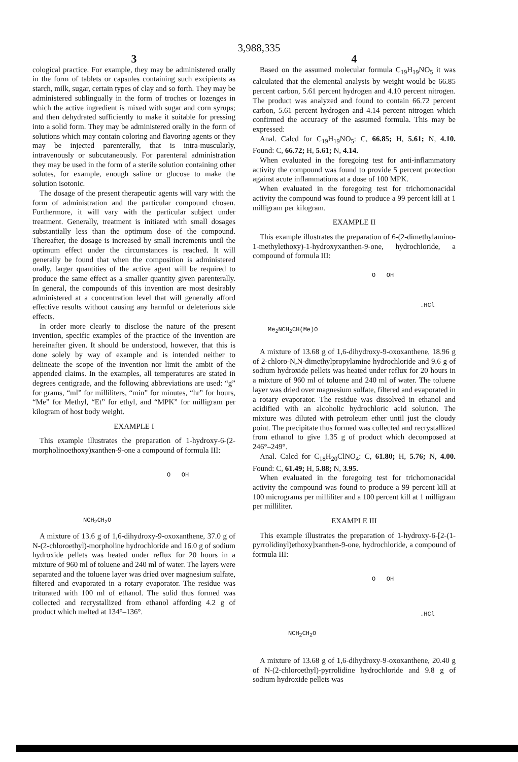3,988,335
3
cological practice. For example, they may be administered orally in the form of tablets or capsules containing such excipients as starch, milk, sugar, certain types of clay and so forth. They may be administered sublingually in the form of troches or lozenges in which the active ingredient is mixed with sugar and corn syrups; and then dehydrated sufficiently to make it suitable for pressing into a solid form. They may be administered orally in the form of solutions which may contain coloring and flavoring agents or they may be injected parenterally, that is intra-muscularly, intravenously or subcutaneously. For parenteral administration they may be used in the form of a sterile solution containing other solutes, for example, enough saline or glucose to make the solution isotonic.
The dosage of the present therapeutic agents will vary with the form of administration and the particular compound chosen. Furthermore, it will vary with the particular subject under treatment. Generally, treatment is initiated with small dosages substantially less than the optimum dose of the compound. Thereafter, the dosage is increased by small increments until the optimum effect under the circumstances is reached. It will generally be found that when the composition is administered orally, larger quantities of the active agent will be required to produce the same effect as a smaller quantity given parenterally. In general, the compounds of this invention are most desirably administered at a concentration level that will generally afford effective results without causing any harmful or deleterious side effects.
In order more clearly to disclose the nature of the present invention, specific examples of the practice of the invention are hereinafter given. It should be understood, however, that this is done solely by way of example and is intended neither to delineate the scope of the invention nor limit the ambit of the appended claims. In the examples, all temperatures are stated in degrees centigrade, and the following abbreviations are used: “g” for grams, “ml” for milliliters, “min” for minutes, “hr” for hours, “Me” for Methyl, “Et” for ethyl, and “MPK” for milligram per kilogram of host body weight.
EXAMPLE I
This example illustrates the preparation of 1-hydroxy-6-(2-morpholinoethoxy)xanthen-9-one a compound of formula III:
O OH
NCH<sub>2</sub>CH<sub>2</sub>O
A mixture of 13.6 g of 1,6-dihydroxy-9-oxoxanthene, 37.0 g of N-(2-chloroethyl)-morpholine hydrochloride and 16.0 g of sodium hydroxide pellets was heated under reflux for 20 hours in a mixture of 960 ml of toluene and 240 ml of water. The layers were separated and the toluene layer was dried over magnesium sulfate, filtered and evaporated in a rotary evaporator. The residue was triturated with 100 ml of ethanol. The solid thus formed was collected and recrystallized from ethanol affording 4.2 g of product which melted at 134°–136°.
4
Based on the assumed molecular formula C<sub>19</sub>H<sub>19</sub>NO<sub>5</sub> it was calculated that the elemental analysis by weight would be 66.85 percent carbon, 5.61 percent hydrogen and 4.10 percent nitrogen. The product was analyzed and found to contain 66.72 percent carbon, 5.61 percent hydrogen and 4.14 percent nitrogen which confirmed the accuracy of the assumed formula. This may be expressed:
Anal. Calcd for C<sub>19</sub>H<sub>19</sub>NO<sub>5</sub>: C, 66.85; H, 5.61; N, 4.10. Found: C, 66.72; H, 5.61; N, 4.14.
When evaluated in the foregoing test for anti-inflammatory activity the compound was found to provide 5 percent protection against acute inflammations at a dose of 100 MPK.
When evaluated in the foregoing test for trichomonacidal activity the compound was found to produce a 99 percent kill at 1 milligram per kilogram.
EXAMPLE II
This example illustrates the preparation of 6-(2-dimethylamino-1-methylethoxy)-1-hydroxyxanthen-9-one, hydrochloride, a compound of formula III:
O OH
.HCl
Me<sub>2</sub>NCH<sub>2</sub>CH(Me)O
A mixture of 13.68 g of 1,6-dihydroxy-9-oxoxanthene, 18.96 g of 2-chloro-N,N-dimethylpropylamine hydrochloride and 9.6 g of sodium hydroxide pellets was heated under reflux for 20 hours in a mixture of 960 ml of toluene and 240 ml of water. The toluene layer was dried over magnesium sulfate, filtered and evaporated in a rotary evaporator. The residue was dissolved in ethanol and acidified with an alcoholic hydrochloric acid solution. The mixture was diluted with petroleum ether until just the cloudy point. The precipitate thus formed was collected and recrystallized from ethanol to give 1.35 g of product which decomposed at 246°–249°.
Anal. Calcd for C<sub>18</sub>H<sub>20</sub>ClNO<sub>4</sub>: C, 61.80; H, 5.76; N, 4.00. Found: C, 61.49; H, 5.88; N, 3.95.
When evaluated in the foregoing test for trichomonacidal activity the compound was found to produce a 99 percent kill at 100 micrograms per milliliter and a 100 percent kill at 1 milligram per milliliter.
EXAMPLE III
This example illustrates the preparation of 1-hydroxy-6-[2-(1-pyrrolidinyl)ethoxy]xanthen-9-one, hydrochloride, a compound of formula III:
O OH
.HCl
NCH<sub>2</sub>CH<sub>2</sub>O
A mixture of 13.68 g of 1,6-dihydroxy-9-oxoxanthene, 20.40 g of N-(2-chloroethyl)-pyrrolidine hydrochloride and 9.8 g of sodium hydroxide pellets was